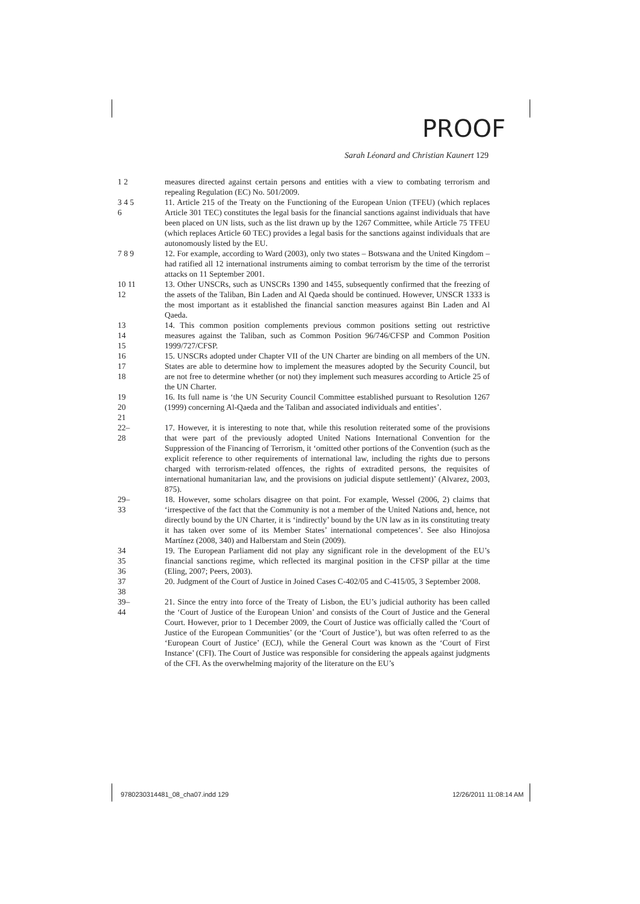PROOF
Sarah Léonard and Christian Kaunert 129
1 2 measures directed against certain persons and entities with a view to combating terrorism and repealing Regulation (EC) No. 501/2009.
3 4 5 6
11. Article 215 of the Treaty on the Functioning of the European Union (TFEU) (which replaces Article 301 TEC) constitutes the legal basis for the financial sanctions against individuals that have been placed on UN lists, such as the list drawn up by the 1267 Committee, while Article 75 TFEU (which replaces Article 60 TEC) provides a legal basis for the sanctions against individuals that are autonomously listed by the EU.
7 8 9
12. For example, according to Ward (2003), only two states – Botswana and the United Kingdom – had ratified all 12 international instruments aiming to combat terrorism by the time of the terrorist attacks on 11 September 2001.
10 11 12
13. Other UNSCRs, such as UNSCRs 1390 and 1455, subsequently confirmed that the freezing of the assets of the Taliban, Bin Laden and Al Qaeda should be continued. However, UNSCR 1333 is the most important as it established the financial sanction measures against Bin Laden and Al Qaeda.
13 14 15
14. This common position complements previous common positions setting out restrictive measures against the Taliban, such as Common Position 96/746/CFSP and Common Position 1999/727/CFSP.
16 17 18
15. UNSCRs adopted under Chapter VII of the UN Charter are binding on all members of the UN. States are able to determine how to implement the measures adopted by the Security Council, but are not free to determine whether (or not) they implement such measures according to Article 25 of the UN Charter.
19 20 21
16. Its full name is ‘the UN Security Council Committee established pursuant to Resolution 1267 (1999) concerning Al-Qaeda and the Taliban and associated individuals and entities’.
22–28
17. However, it is interesting to note that, while this resolution reiterated some of the provisions that were part of the previously adopted United Nations International Convention for the Suppression of the Financing of Terrorism, it ‘omitted other portions of the Convention (such as the explicit reference to other requirements of international law, including the rights due to persons charged with terrorism-related offences, the rights of extradited persons, the requisites of international humanitarian law, and the provisions on judicial dispute settlement)’ (Alvarez, 2003, 875).
29–33
18. However, some scholars disagree on that point. For example, Wessel (2006, 2) claims that ‘irrespective of the fact that the Community is not a member of the United Nations and, hence, not directly bound by the UN Charter, it is ‘indirectly’ bound by the UN law as in its constituting treaty it has taken over some of its Member States’ international competences’. See also Hinojosa Martínez (2008, 340) and Halberstam and Stein (2009).
34 35 36
19. The European Parliament did not play any significant role in the development of the EU’s financial sanctions regime, which reflected its marginal position in the CFSP pillar at the time (Eling, 2007; Peers, 2003).
37 38
20. Judgment of the Court of Justice in Joined Cases C-402/05 and C-415/05, 3 September 2008.
39–44
21. Since the entry into force of the Treaty of Lisbon, the EU’s judicial authority has been called the ‘Court of Justice of the European Union’ and consists of the Court of Justice and the General Court. However, prior to 1 December 2009, the Court of Justice was officially called the ‘Court of Justice of the European Communities’ (or the ‘Court of Justice’), but was often referred to as the ‘European Court of Justice’ (ECJ), while the General Court was known as the ‘Court of First Instance’ (CFI). The Court of Justice was responsible for considering the appeals against judgments of the CFI. As the overwhelming majority of the literature on the EU’s
9780230314481_08_cha07.indd 129
12/26/2011 11:08:14 AM